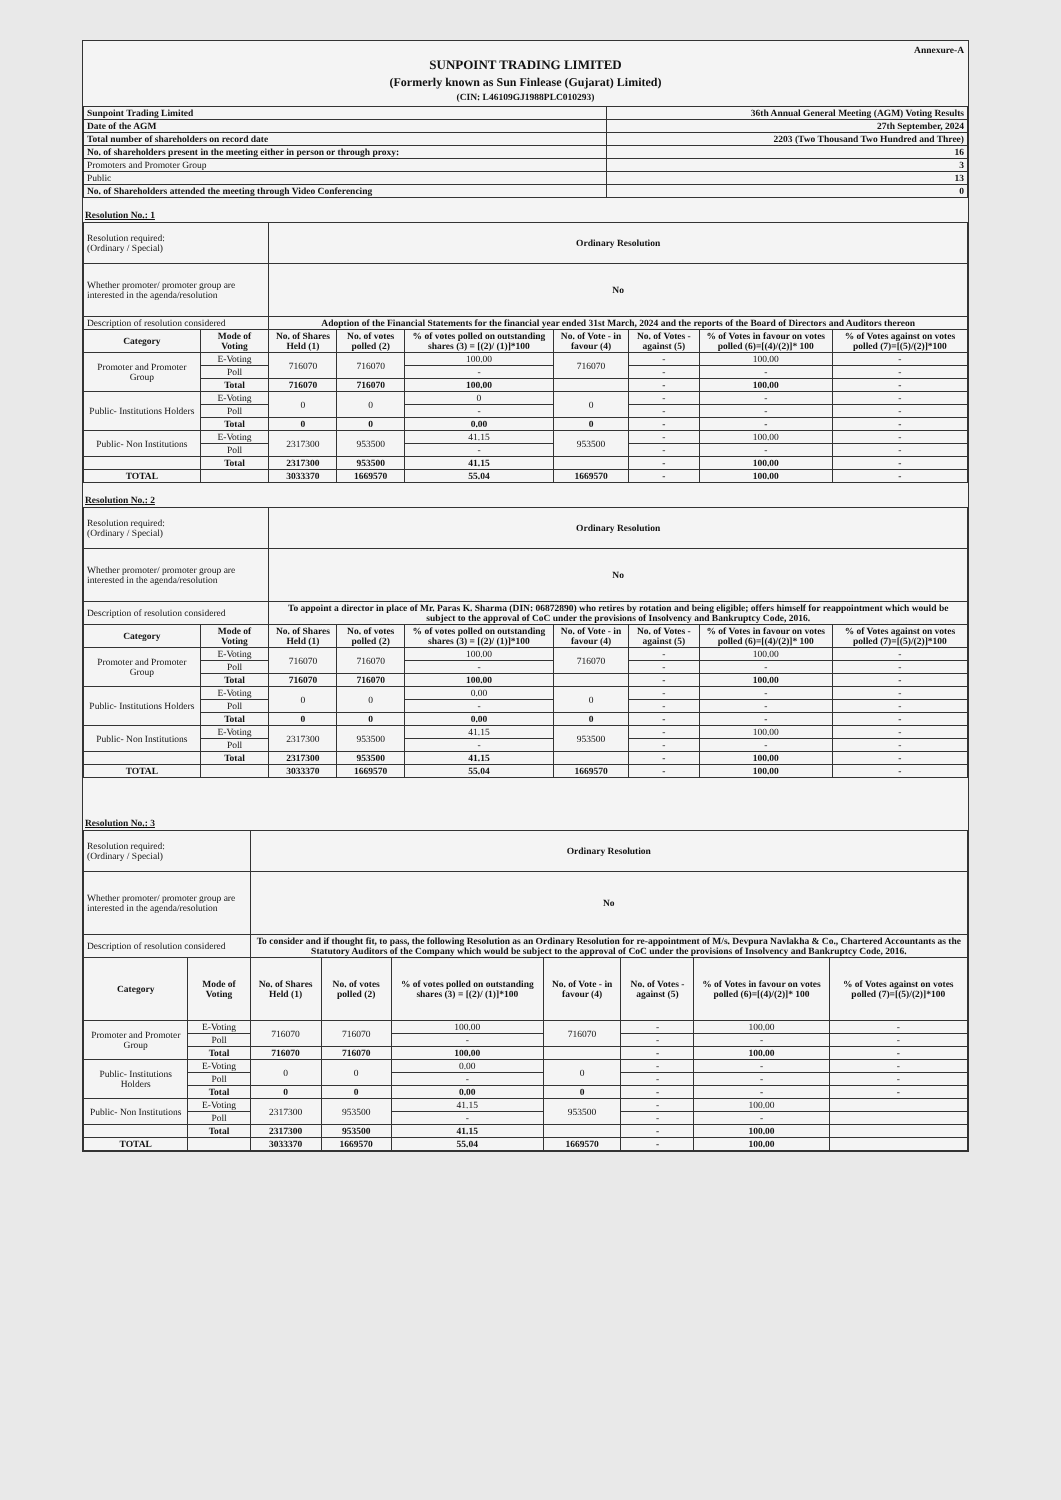Annexure-A
SUNPOINT TRADING LIMITED
(Formerly known as Sun Finlease (Gujarat) Limited)
(CIN: L46109GJ1988PLC010293)
| Sunpoint Trading Limited | 36th Annual General Meeting (AGM) Voting Results |
| Date of the AGM | 27th September, 2024 |
| Total number of shareholders on record date | 2203 (Two Thousand Two Hundred and Three) |
| No. of shareholders present in the meeting either in person or through proxy: | 16 |
| Promoters and Promoter Group | 3 |
| Public | 13 |
| No. of Shareholders attended the meeting through Video Conferencing | 0 |
Resolution No.: 1
| Resolution required: (Ordinary / Special) | | Ordinary Resolution | | | | | | |
| Whether promoter/ promoter group are interested in the agenda/resolution | | No | | | | | | |
| Description of resolution considered | | Adoption of the Financial Statements for the financial year ended 31st March, 2024 and the reports of the Board of Directors and Auditors thereon | | | | | | |
| Category | Mode of Voting | No. of Shares Held (1) | No. of votes polled (2) | % of votes polled on outstanding shares (3) = [(2)/ (1)]*100 | No. of Vote - in favour (4) | No. of Votes - against (5) | % of Votes in favour on votes polled (6)=[(4)/(2)]* 100 | % of Votes against on votes polled (7)=[(5)/(2)]*100 |
| Promoter and Promoter Group | E-Voting | 716070 | 716070 | 100.00 | 716070 | - | 100.00 | - |
| | Poll | | | - | | - | - | - |
| | Total | 716070 | 716070 | 100.00 | | - | 100.00 | - |
| Public- Institutions Holders | E-Voting | 0 | 0 | 0 | 0 | - | - | - |
| | Poll | | | - | | - | - | - |
| | Total | 0 | 0 | 0.00 | 0 | - | - | - |
| Public- Non Institutions | E-Voting | 2317300 | 953500 | 41.15 | 953500 | - | 100.00 | - |
| | Poll | | | - | | - | - | - |
| | Total | 2317300 | 953500 | 41.15 | | - | 100.00 | - |
| TOTAL | | 3033370 | 1669570 | 55.04 | 1669570 | - | 100.00 | - |
Resolution No.: 2
| Resolution required: (Ordinary / Special) | | Ordinary Resolution | | | | | | |
| Whether promoter/ promoter group are interested in the agenda/resolution | | No | | | | | | |
| Description of resolution considered | | To appoint a director in place of Mr. Paras K. Sharma (DIN: 06872890) who retires by rotation and being eligible; offers himself for reappointment which would be subject to the approval of CoC under the provisions of Insolvency and Bankruptcy Code, 2016. | | | | | | |
| Category | Mode of Voting | No. of Shares Held (1) | No. of votes polled (2) | % of votes polled on outstanding shares (3) = [(2)/ (1)]*100 | No. of Vote - in favour (4) | No. of Votes - against (5) | % of Votes in favour on votes polled (6)=[(4)/(2)]* 100 | % of Votes against on votes polled (7)=[(5)/(2)]*100 |
| Promoter and Promoter Group | E-Voting | 716070 | 716070 | 100.00 | 716070 | - | 100.00 | - |
| | Poll | | | - | | - | - | - |
| | Total | 716070 | 716070 | 100.00 | | - | 100.00 | - |
| Public- Institutions Holders | E-Voting | 0 | 0 | 0.00 | 0 | - | - | - |
| | Poll | | | - | | - | - | - |
| | Total | 0 | 0 | 0.00 | 0 | - | - | - |
| Public- Non Institutions | E-Voting | 2317300 | 953500 | 41.15 | 953500 | - | 100.00 | - |
| | Poll | | | - | | - | - | - |
| | Total | 2317300 | 953500 | 41.15 | | - | 100.00 | - |
| TOTAL | | 3033370 | 1669570 | 55.04 | 1669570 | - | 100.00 | - |
Resolution No.: 3
| Resolution required: (Ordinary / Special) | | Ordinary Resolution | | | | | | |
| Whether promoter/ promoter group are interested in the agenda/resolution | | No | | | | | | |
| Description of resolution considered | | To consider and if thought fit, to pass, the following Resolution as an Ordinary Resolution for re-appointment of M/s. Devpura Navlakha & Co., Chartered Accountants as the Statutory Auditors of the Company which would be subject to the approval of CoC under the provisions of Insolvency and Bankruptcy Code, 2016. | | | | | | |
| Category | Mode of Voting | No. of Shares Held (1) | No. of votes polled (2) | % of votes polled on outstanding shares (3) = [(2)/ (1)]*100 | No. of Vote - in favour (4) | No. of Votes - against (5) | % of Votes in favour on votes polled (6)=[(4)/(2)]* 100 | % of Votes against on votes polled (7)=[(5)/(2)]*100 |
| Promoter and Promoter Group | E-Voting | 716070 | 716070 | 100.00 | 716070 | - | 100.00 | - |
| | Poll | | | - | | - | - | - |
| | Total | 716070 | 716070 | 100.00 | | - | 100.00 | - |
| Public- Institutions Holders | E-Voting | 0 | 0 | 0.00 | 0 | - | - | - |
| | Poll | | | - | | - | - | - |
| | Total | 0 | 0 | 0.00 | 0 | - | - | - |
| Public- Non Institutions | E-Voting | 2317300 | 953500 | 41.15 | 953500 | - | 100.00 | |
| | Poll | | | - | | - | - | |
| | Total | 2317300 | 953500 | 41.15 | | - | 100.00 | |
| TOTAL | | 3033370 | 1669570 | 55.04 | 1669570 | - | 100.00 | |